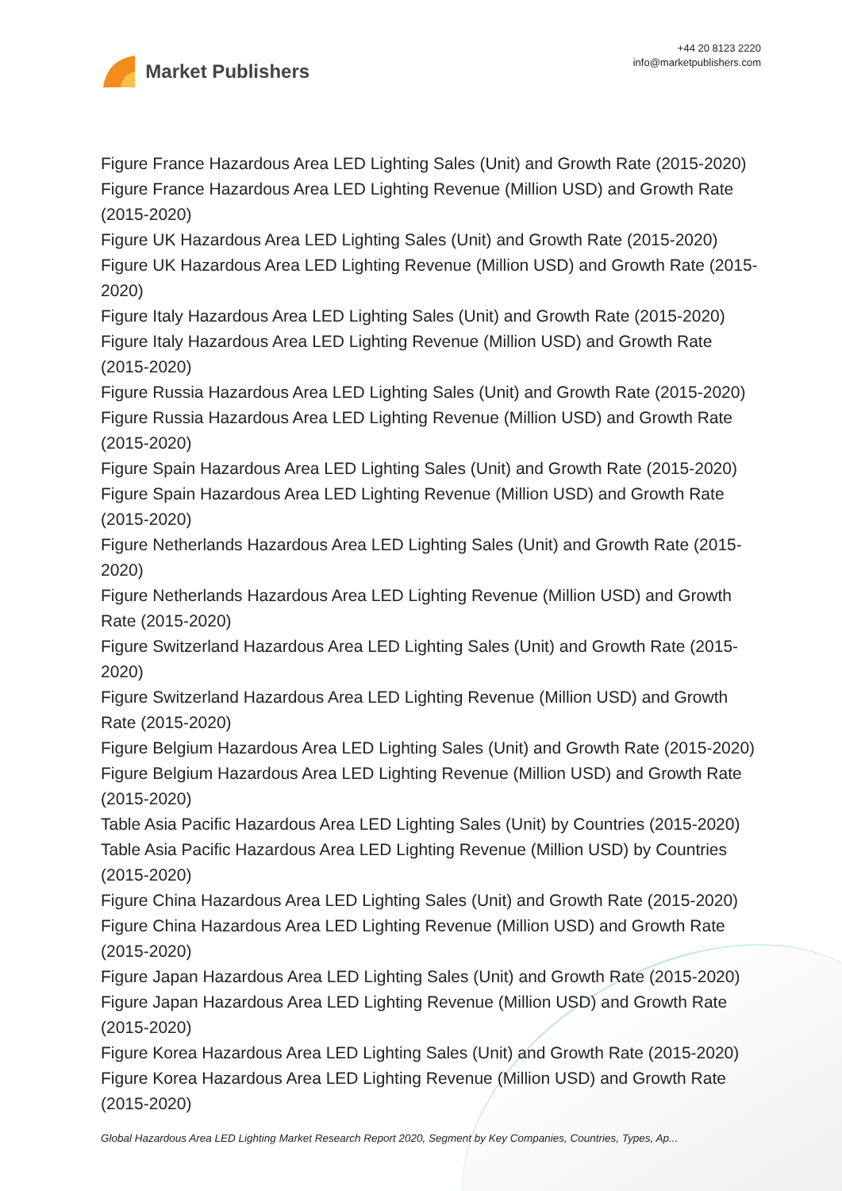Market Publishers
+44 20 8123 2220
info@marketpublishers.com
Figure France Hazardous Area LED Lighting Sales (Unit) and Growth Rate (2015-2020)
Figure France Hazardous Area LED Lighting Revenue (Million USD) and Growth Rate (2015-2020)
Figure UK Hazardous Area LED Lighting Sales (Unit) and Growth Rate (2015-2020)
Figure UK Hazardous Area LED Lighting Revenue (Million USD) and Growth Rate (2015-2020)
Figure Italy Hazardous Area LED Lighting Sales (Unit) and Growth Rate (2015-2020)
Figure Italy Hazardous Area LED Lighting Revenue (Million USD) and Growth Rate (2015-2020)
Figure Russia Hazardous Area LED Lighting Sales (Unit) and Growth Rate (2015-2020)
Figure Russia Hazardous Area LED Lighting Revenue (Million USD) and Growth Rate (2015-2020)
Figure Spain Hazardous Area LED Lighting Sales (Unit) and Growth Rate (2015-2020)
Figure Spain Hazardous Area LED Lighting Revenue (Million USD) and Growth Rate (2015-2020)
Figure Netherlands Hazardous Area LED Lighting Sales (Unit) and Growth Rate (2015-2020)
Figure Netherlands Hazardous Area LED Lighting Revenue (Million USD) and Growth Rate (2015-2020)
Figure Switzerland Hazardous Area LED Lighting Sales (Unit) and Growth Rate (2015-2020)
Figure Switzerland Hazardous Area LED Lighting Revenue (Million USD) and Growth Rate (2015-2020)
Figure Belgium Hazardous Area LED Lighting Sales (Unit) and Growth Rate (2015-2020)
Figure Belgium Hazardous Area LED Lighting Revenue (Million USD) and Growth Rate (2015-2020)
Table Asia Pacific Hazardous Area LED Lighting Sales (Unit) by Countries (2015-2020)
Table Asia Pacific Hazardous Area LED Lighting Revenue (Million USD) by Countries (2015-2020)
Figure China Hazardous Area LED Lighting Sales (Unit) and Growth Rate (2015-2020)
Figure China Hazardous Area LED Lighting Revenue (Million USD) and Growth Rate (2015-2020)
Figure Japan Hazardous Area LED Lighting Sales (Unit) and Growth Rate (2015-2020)
Figure Japan Hazardous Area LED Lighting Revenue (Million USD) and Growth Rate (2015-2020)
Figure Korea Hazardous Area LED Lighting Sales (Unit) and Growth Rate (2015-2020)
Figure Korea Hazardous Area LED Lighting Revenue (Million USD) and Growth Rate (2015-2020)
Global Hazardous Area LED Lighting Market Research Report 2020, Segment by Key Companies, Countries, Types, Ap...